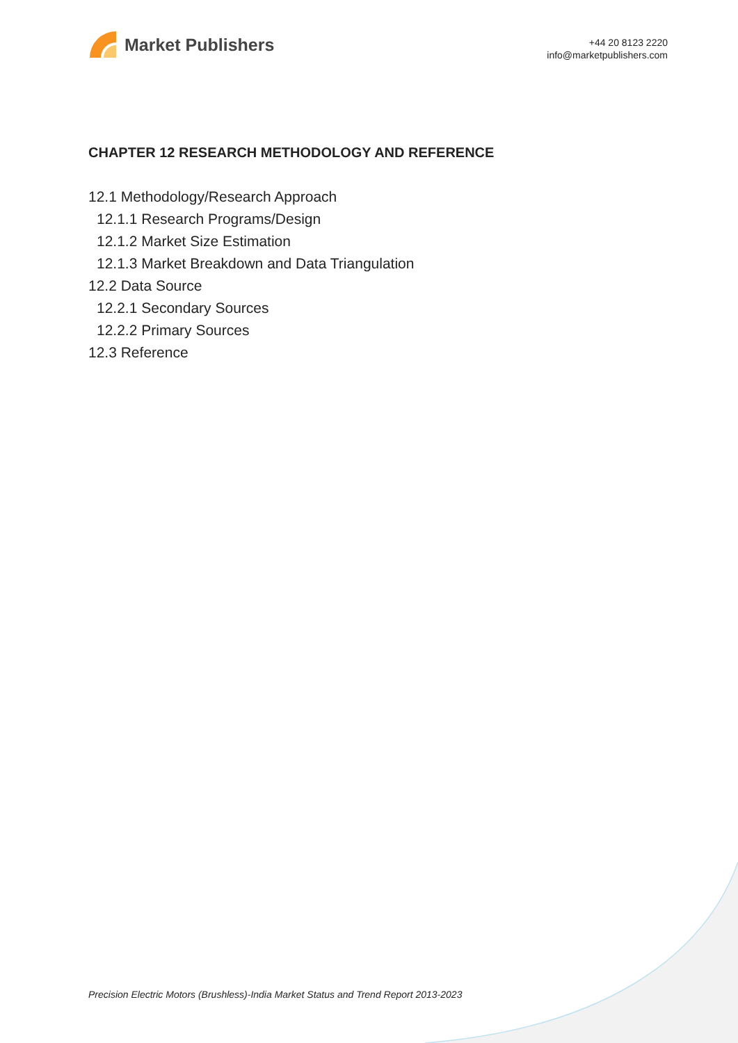Market Publishers
+44 20 8123 2220
info@marketpublishers.com
CHAPTER 12 RESEARCH METHODOLOGY AND REFERENCE
12.1 Methodology/Research Approach
12.1.1 Research Programs/Design
12.1.2 Market Size Estimation
12.1.3 Market Breakdown and Data Triangulation
12.2 Data Source
12.2.1 Secondary Sources
12.2.2 Primary Sources
12.3 Reference
Precision Electric Motors (Brushless)-India Market Status and Trend Report 2013-2023